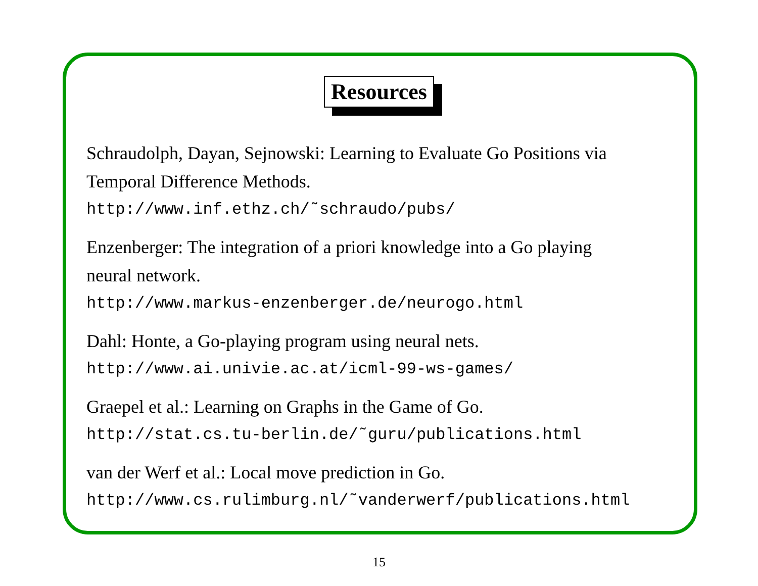Resources
Schraudolph, Dayan, Sejnowski: Learning to Evaluate Go Positions via
Temporal Difference Methods.
http://www.inf.ethz.ch/˜schraudo/pubs/
Enzenberger: The integration of a priori knowledge into a Go playing
neural network.
http://www.markus-enzenberger.de/neurogo.html
Dahl: Honte, a Go-playing program using neural nets.
http://www.ai.univie.ac.at/icml-99-ws-games/
Graepel et al.: Learning on Graphs in the Game of Go.
http://stat.cs.tu-berlin.de/˜guru/publications.html
van der Werf et al.: Local move prediction in Go.
http://www.cs.rulimburg.nl/˜vanderwerf/publications.html
15